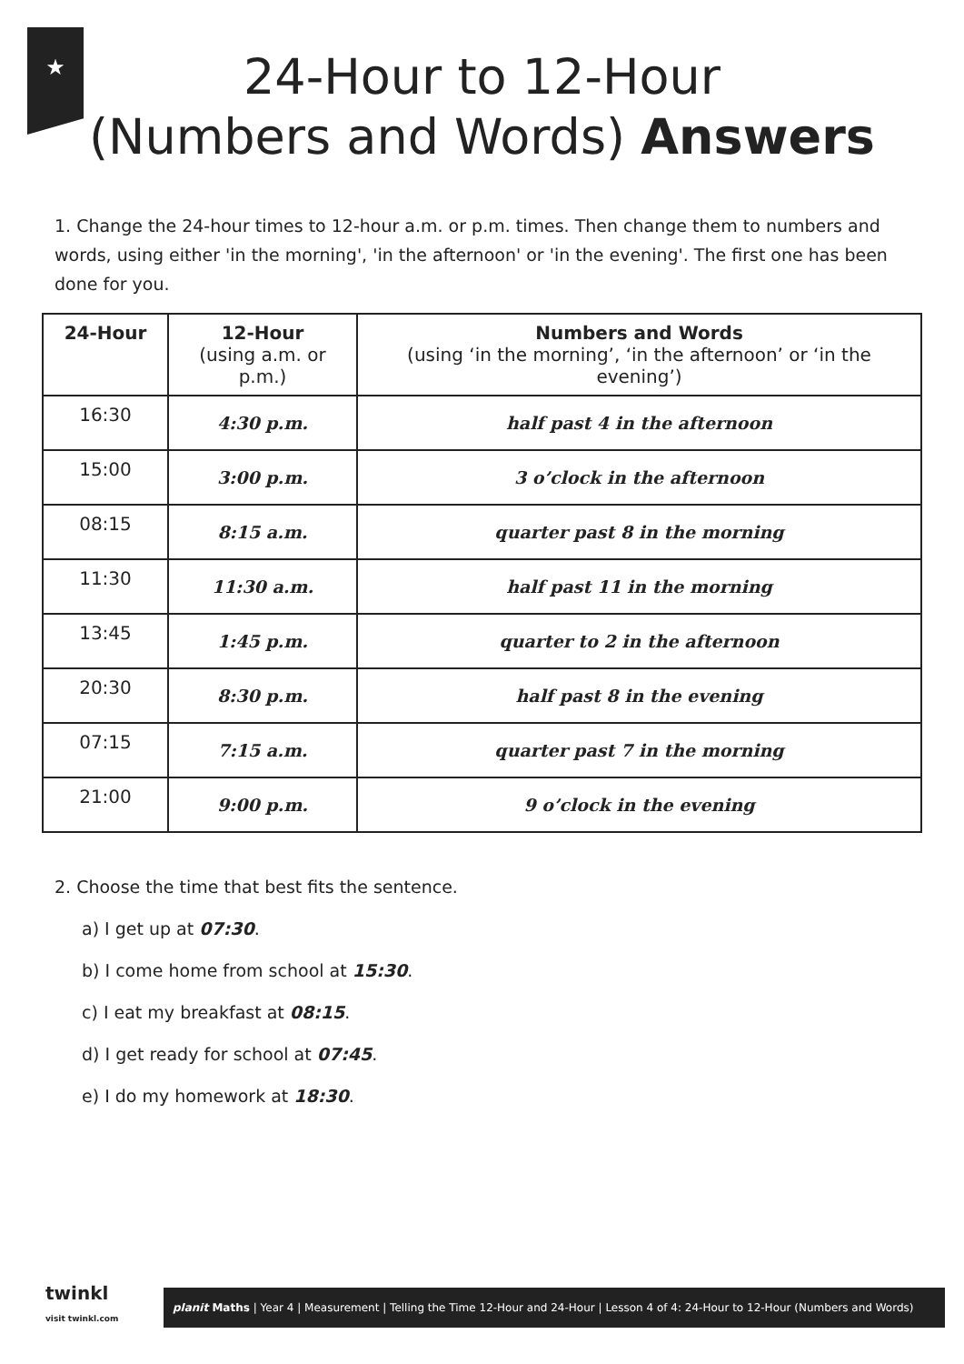★
24-Hour to 12-Hour
(Numbers and Words) Answers
1. Change the 24-hour times to 12-hour a.m. or p.m. times. Then change them to numbers and words, using either 'in the morning', 'in the afternoon' or 'in the evening'. The first one has been done for you.
| 24-Hour | 12-Hour (using a.m. or p.m.) | Numbers and Words (using ‘in the morning’, ‘in the afternoon’ or ‘in the evening’) |
| --- | --- | --- |
| 16:30 | 4:30 p.m. | half past 4 in the afternoon |
| 15:00 | 3:00 p.m. | 3 o’clock in the afternoon |
| 08:15 | 8:15 a.m. | quarter past 8 in the morning |
| 11:30 | 11:30 a.m. | half past 11 in the morning |
| 13:45 | 1:45 p.m. | quarter to 2 in the afternoon |
| 20:30 | 8:30 p.m. | half past 8 in the evening |
| 07:15 | 7:15 a.m. | quarter past 7 in the morning |
| 21:00 | 9:00 p.m. | 9 o’clock in the evening |
2. Choose the time that best fits the sentence.
a) I get up at 07:30.
b) I come home from school at 15:30.
c) I eat my breakfast at 08:15.
d) I get ready for school at 07:45.
e) I do my homework at 18:30.
twinkl
visit twinkl.com
planit Maths | Year 4 | Measurement | Telling the Time 12-Hour and 24-Hour | Lesson 4 of 4: 24-Hour to 12-Hour (Numbers and Words)